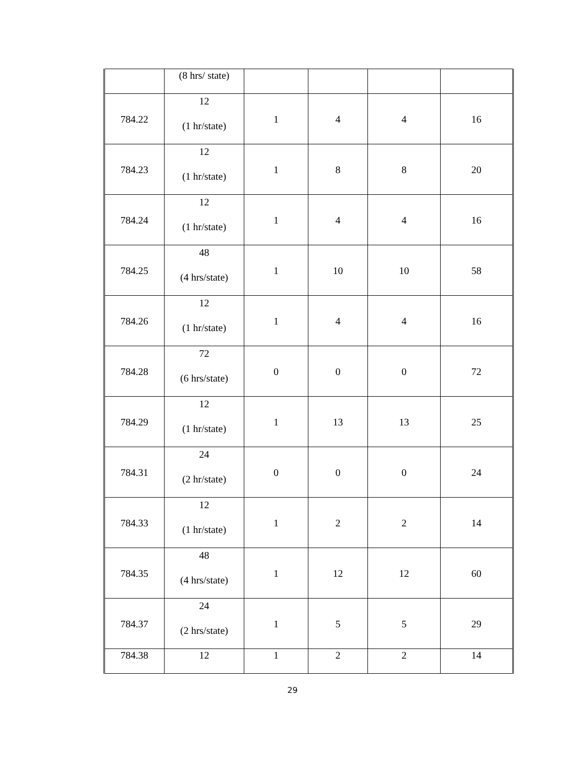| | (8 hrs/ state) | | | | |
| 784.22 | 12 (1 hr/state) | 1 | 4 | 4 | 16 |
| 784.23 | 12 (1 hr/state) | 1 | 8 | 8 | 20 |
| 784.24 | 12 (1 hr/state) | 1 | 4 | 4 | 16 |
| 784.25 | 48 (4 hrs/state) | 1 | 10 | 10 | 58 |
| 784.26 | 12 (1 hr/state) | 1 | 4 | 4 | 16 |
| 784.28 | 72 (6 hrs/state) | 0 | 0 | 0 | 72 |
| 784.29 | 12 (1 hr/state) | 1 | 13 | 13 | 25 |
| 784.31 | 24 (2 hr/state) | 0 | 0 | 0 | 24 |
| 784.33 | 12 (1 hr/state) | 1 | 2 | 2 | 14 |
| 784.35 | 48 (4 hrs/state) | 1 | 12 | 12 | 60 |
| 784.37 | 24 (2 hrs/state) | 1 | 5 | 5 | 29 |
| 784.38 | 12 | 1 | 2 | 2 | 14 |
29